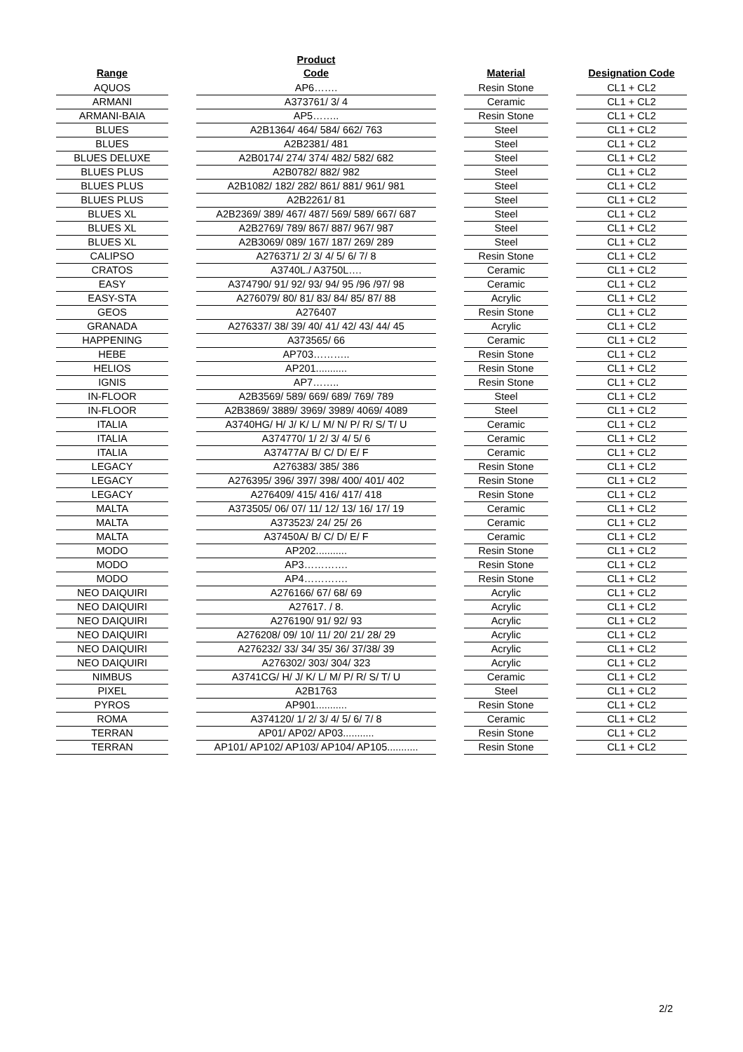| Range | | Product Code | | Material | | Designation Code |
| --- | --- | --- | --- | --- | --- | --- |
| AQUOS | | AP6……. | | Resin Stone | | CL1 + CL2 |
| ARMANI | | A373761/ 3/ 4 | | Ceramic | | CL1 + CL2 |
| ARMANI-BAIA | | AP5…….. | | Resin Stone | | CL1 + CL2 |
| BLUES | | A2B1364/ 464/ 584/ 662/ 763 | | Steel | | CL1 + CL2 |
| BLUES | | A2B2381/ 481 | | Steel | | CL1 + CL2 |
| BLUES DELUXE | | A2B0174/ 274/ 374/ 482/ 582/ 682 | | Steel | | CL1 + CL2 |
| BLUES PLUS | | A2B0782/ 882/ 982 | | Steel | | CL1 + CL2 |
| BLUES PLUS | | A2B1082/ 182/ 282/ 861/ 881/ 961/ 981 | | Steel | | CL1 + CL2 |
| BLUES PLUS | | A2B2261/ 81 | | Steel | | CL1 + CL2 |
| BLUES XL | | A2B2369/ 389/ 467/ 487/ 569/ 589/ 667/ 687 | | Steel | | CL1 + CL2 |
| BLUES XL | | A2B2769/ 789/ 867/ 887/ 967/ 987 | | Steel | | CL1 + CL2 |
| BLUES XL | | A2B3069/ 089/ 167/ 187/ 269/ 289 | | Steel | | CL1 + CL2 |
| CALIPSO | | A276371/ 2/ 3/ 4/ 5/ 6/ 7/ 8 | | Resin Stone | | CL1 + CL2 |
| CRATOS | | A3740L./ A3750L…. | | Ceramic | | CL1 + CL2 |
| EASY | | A374790/ 91/ 92/ 93/ 94/ 95 /96 /97/ 98 | | Ceramic | | CL1 + CL2 |
| EASY-STA | | A276079/ 80/ 81/ 83/ 84/ 85/ 87/ 88 | | Acrylic | | CL1 + CL2 |
| GEOS | | A276407 | | Resin Stone | | CL1 + CL2 |
| GRANADA | | A276337/ 38/ 39/ 40/ 41/ 42/ 43/ 44/ 45 | | Acrylic | | CL1 + CL2 |
| HAPPENING | | A373565/ 66 | | Ceramic | | CL1 + CL2 |
| HEBE | | AP703……….. | | Resin Stone | | CL1 + CL2 |
| HELIOS | | AP201........... | | Resin Stone | | CL1 + CL2 |
| IGNIS | | AP7…….. | | Resin Stone | | CL1 + CL2 |
| IN-FLOOR | | A2B3569/ 589/ 669/ 689/ 769/ 789 | | Steel | | CL1 + CL2 |
| IN-FLOOR | | A2B3869/ 3889/ 3969/ 3989/ 4069/ 4089 | | Steel | | CL1 + CL2 |
| ITALIA | | A3740HG/ H/ J/ K/ L/ M/ N/ P/ R/ S/ T/ U | | Ceramic | | CL1 + CL2 |
| ITALIA | | A374770/ 1/ 2/ 3/ 4/ 5/ 6 | | Ceramic | | CL1 + CL2 |
| ITALIA | | A37477A/ B/ C/ D/ E/ F | | Ceramic | | CL1 + CL2 |
| LEGACY | | A276383/ 385/ 386 | | Resin Stone | | CL1 + CL2 |
| LEGACY | | A276395/ 396/ 397/ 398/ 400/ 401/ 402 | | Resin Stone | | CL1 + CL2 |
| LEGACY | | A276409/ 415/ 416/ 417/ 418 | | Resin Stone | | CL1 + CL2 |
| MALTA | | A373505/ 06/ 07/ 11/ 12/ 13/ 16/ 17/ 19 | | Ceramic | | CL1 + CL2 |
| MALTA | | A373523/ 24/ 25/ 26 | | Ceramic | | CL1 + CL2 |
| MALTA | | A37450A/ B/ C/ D/ E/ F | | Ceramic | | CL1 + CL2 |
| MODO | | AP202........... | | Resin Stone | | CL1 + CL2 |
| MODO | | AP3…………. | | Resin Stone | | CL1 + CL2 |
| MODO | | AP4…………. | | Resin Stone | | CL1 + CL2 |
| NEO DAIQUIRI | | A276166/ 67/ 68/ 69 | | Acrylic | | CL1 + CL2 |
| NEO DAIQUIRI | | A27617. / 8. | | Acrylic | | CL1 + CL2 |
| NEO DAIQUIRI | | A276190/ 91/ 92/ 93 | | Acrylic | | CL1 + CL2 |
| NEO DAIQUIRI | | A276208/ 09/ 10/ 11/ 20/ 21/ 28/ 29 | | Acrylic | | CL1 + CL2 |
| NEO DAIQUIRI | | A276232/ 33/ 34/ 35/ 36/ 37/38/ 39 | | Acrylic | | CL1 + CL2 |
| NEO DAIQUIRI | | A276302/ 303/ 304/ 323 | | Acrylic | | CL1 + CL2 |
| NIMBUS | | A3741CG/ H/ J/ K/ L/ M/ P/ R/ S/ T/ U | | Ceramic | | CL1 + CL2 |
| PIXEL | | A2B1763 | | Steel | | CL1 + CL2 |
| PYROS | | AP901........... | | Resin Stone | | CL1 + CL2 |
| ROMA | | A374120/ 1/ 2/ 3/ 4/ 5/ 6/ 7/ 8 | | Ceramic | | CL1 + CL2 |
| TERRAN | | AP01/ AP02/ AP03........... | | Resin Stone | | CL1 + CL2 |
| TERRAN | | AP101/ AP102/ AP103/ AP104/ AP105........... | | Resin Stone | | CL1 + CL2 |
2/2